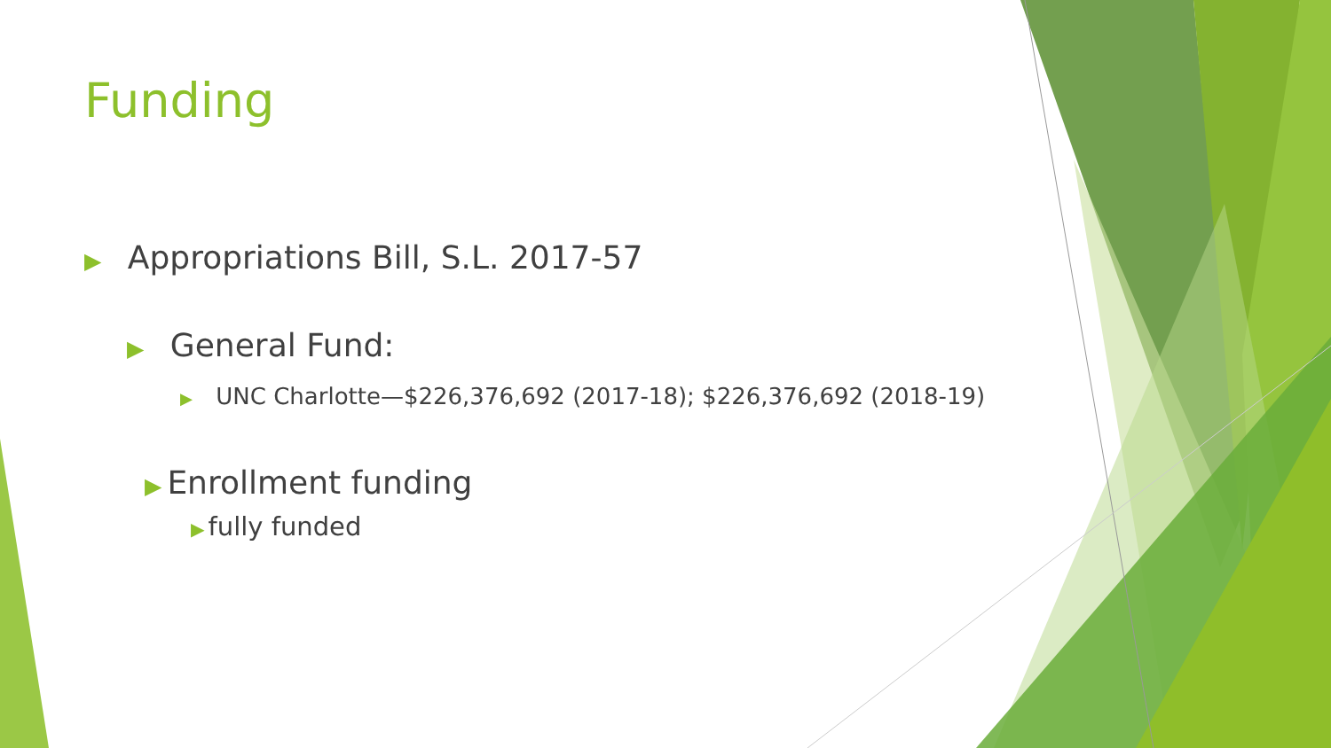Funding
▶ Appropriations Bill, S.L. 2017-57
▶ General Fund:
▶ UNC Charlotte—$226,376,692 (2017-18); $226,376,692 (2018-19)
▶ Enrollment funding
▶ fully funded